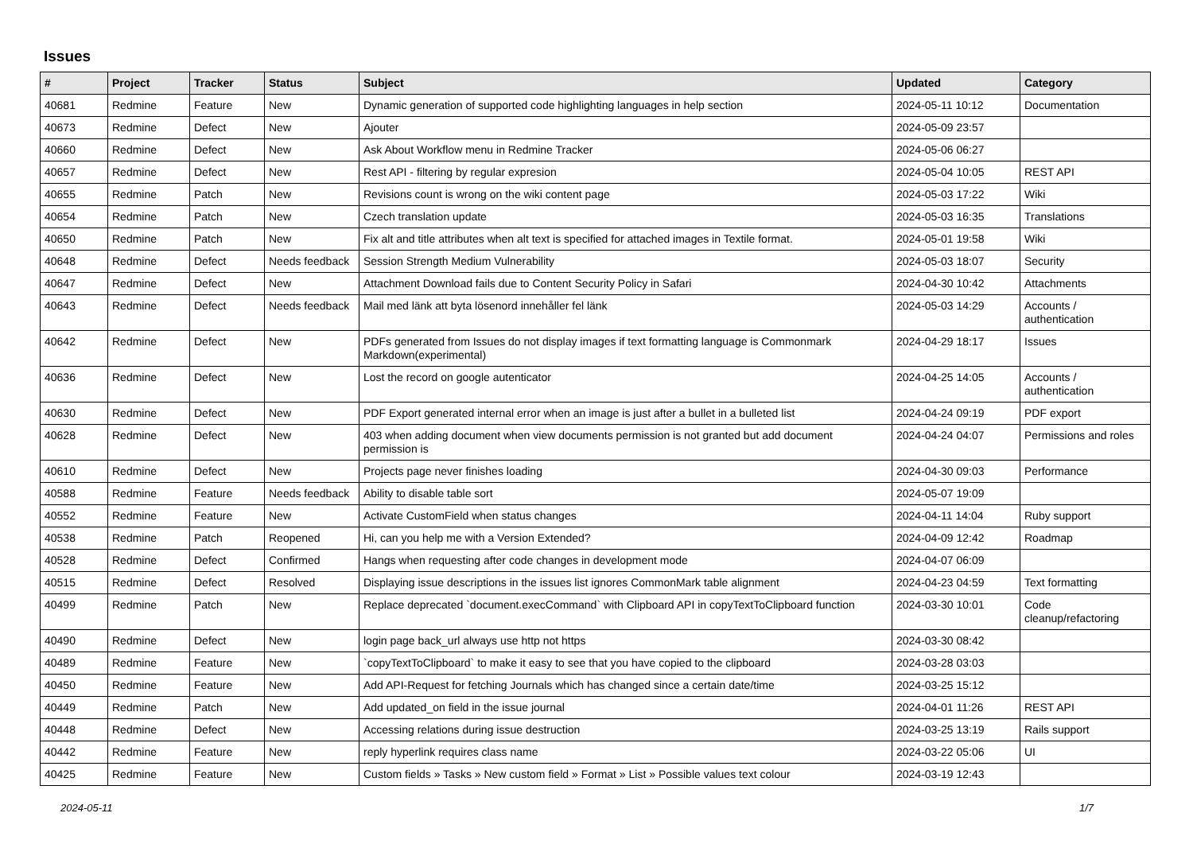Issues
| # | Project | Tracker | Status | Subject | Updated | Category |
| --- | --- | --- | --- | --- | --- | --- |
| 40681 | Redmine | Feature | New | Dynamic generation of supported code highlighting languages in help section | 2024-05-11 10:12 | Documentation |
| 40673 | Redmine | Defect | New | Ajouter | 2024-05-09 23:57 | |
| 40660 | Redmine | Defect | New | Ask About Workflow menu in Redmine Tracker | 2024-05-06 06:27 | |
| 40657 | Redmine | Defect | New | Rest API - filtering by regular expresion | 2024-05-04 10:05 | REST API |
| 40655 | Redmine | Patch | New | Revisions count is wrong on the wiki content page | 2024-05-03 17:22 | Wiki |
| 40654 | Redmine | Patch | New | Czech translation update | 2024-05-03 16:35 | Translations |
| 40650 | Redmine | Patch | New | Fix alt and title attributes when alt text is specified for attached images in Textile format. | 2024-05-01 19:58 | Wiki |
| 40648 | Redmine | Defect | Needs feedback | Session Strength Medium Vulnerability | 2024-05-03 18:07 | Security |
| 40647 | Redmine | Defect | New | Attachment Download fails due to Content Security Policy in Safari | 2024-04-30 10:42 | Attachments |
| 40643 | Redmine | Defect | Needs feedback | Mail med länk att byta lösenord innehåller fel länk | 2024-05-03 14:29 | Accounts / authentication |
| 40642 | Redmine | Defect | New | PDFs generated from Issues do not display images if text formatting language is Commonmark Markdown(experimental) | 2024-04-29 18:17 | Issues |
| 40636 | Redmine | Defect | New | Lost the record on google autenticator | 2024-04-25 14:05 | Accounts / authentication |
| 40630 | Redmine | Defect | New | PDF Export generated internal error when an image is just after a bullet in a bulleted list | 2024-04-24 09:19 | PDF export |
| 40628 | Redmine | Defect | New | 403 when adding document when view documents permission is not granted but add document permission is | 2024-04-24 04:07 | Permissions and roles |
| 40610 | Redmine | Defect | New | Projects page never finishes loading | 2024-04-30 09:03 | Performance |
| 40588 | Redmine | Feature | Needs feedback | Ability to disable table sort | 2024-05-07 19:09 | |
| 40552 | Redmine | Feature | New | Activate CustomField when status changes | 2024-04-11 14:04 | Ruby support |
| 40538 | Redmine | Patch | Reopened | Hi, can you help me with a Version Extended? | 2024-04-09 12:42 | Roadmap |
| 40528 | Redmine | Defect | Confirmed | Hangs when requesting after code changes in development mode | 2024-04-07 06:09 | |
| 40515 | Redmine | Defect | Resolved | Displaying issue descriptions in the issues list ignores CommonMark table alignment | 2024-04-23 04:59 | Text formatting |
| 40499 | Redmine | Patch | New | Replace deprecated `document.execCommand` with Clipboard API in copyTextToClipboard function | 2024-03-30 10:01 | Code cleanup/refactoring |
| 40490 | Redmine | Defect | New | login page back_url always use http not https | 2024-03-30 08:42 | |
| 40489 | Redmine | Feature | New | `copyTextToClipboard` to make it easy to see that you have copied to the clipboard | 2024-03-28 03:03 | |
| 40450 | Redmine | Feature | New | Add API-Request for fetching Journals which has changed since a certain date/time | 2024-03-25 15:12 | |
| 40449 | Redmine | Patch | New | Add updated_on field in the issue journal | 2024-04-01 11:26 | REST API |
| 40448 | Redmine | Defect | New | Accessing relations during issue destruction | 2024-03-25 13:19 | Rails support |
| 40442 | Redmine | Feature | New | reply hyperlink requires class name | 2024-03-22 05:06 | UI |
| 40425 | Redmine | Feature | New | Custom fields » Tasks » New custom field » Format » List » Possible values text colour | 2024-03-19 12:43 | |
2024-05-11 1/7